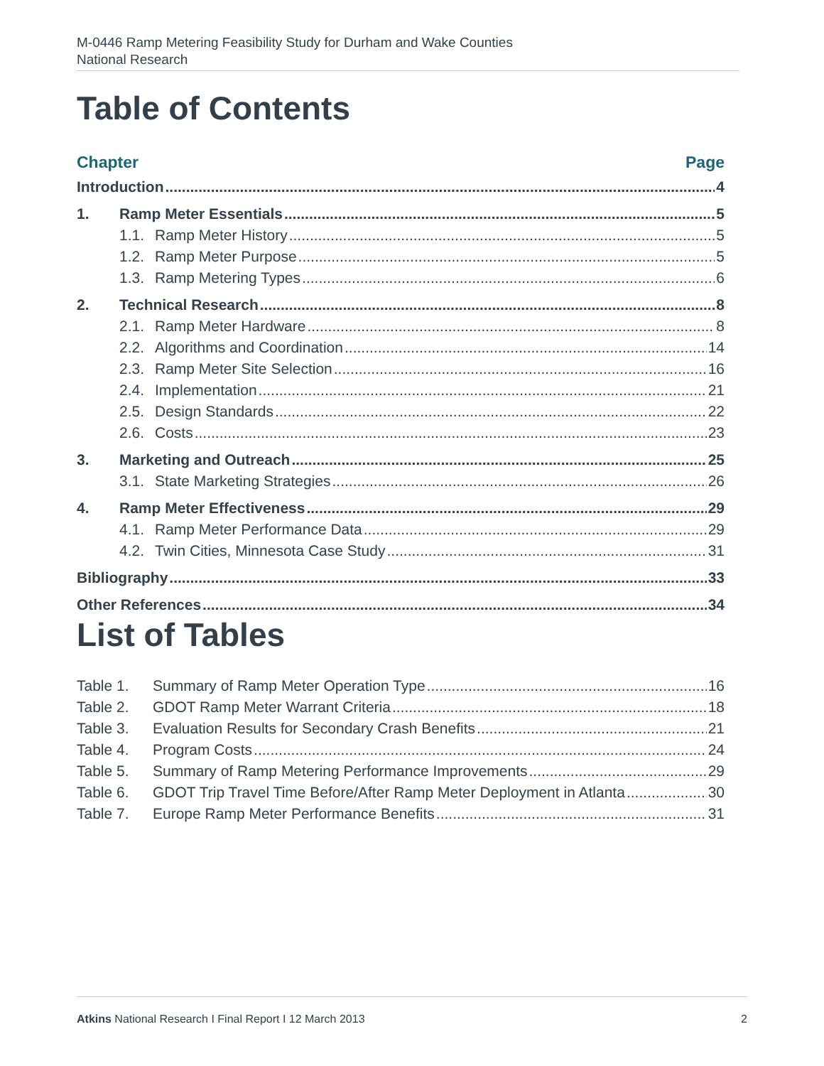M-0446 Ramp Metering Feasibility Study for Durham and Wake Counties
National Research
Table of Contents
Chapter Page
Introduction 4
1. Ramp Meter Essentials 5
1.1. Ramp Meter History 5
1.2. Ramp Meter Purpose 5
1.3. Ramp Metering Types 6
2. Technical Research 8
2.1. Ramp Meter Hardware 8
2.2. Algorithms and Coordination 14
2.3. Ramp Meter Site Selection 16
2.4. Implementation 21
2.5. Design Standards 22
2.6. Costs 23
3. Marketing and Outreach 25
3.1. State Marketing Strategies 26
4. Ramp Meter Effectiveness 29
4.1. Ramp Meter Performance Data 29
4.2. Twin Cities, Minnesota Case Study 31
Bibliography 33
Other References 34
List of Tables
Table 1. Summary of Ramp Meter Operation Type 16
Table 2. GDOT Ramp Meter Warrant Criteria 18
Table 3. Evaluation Results for Secondary Crash Benefits 21
Table 4. Program Costs 24
Table 5. Summary of Ramp Metering Performance Improvements 29
Table 6. GDOT Trip Travel Time Before/After Ramp Meter Deployment in Atlanta 30
Table 7. Europe Ramp Meter Performance Benefits 31
Atkins National Research I Final Report I 12 March 2013 2